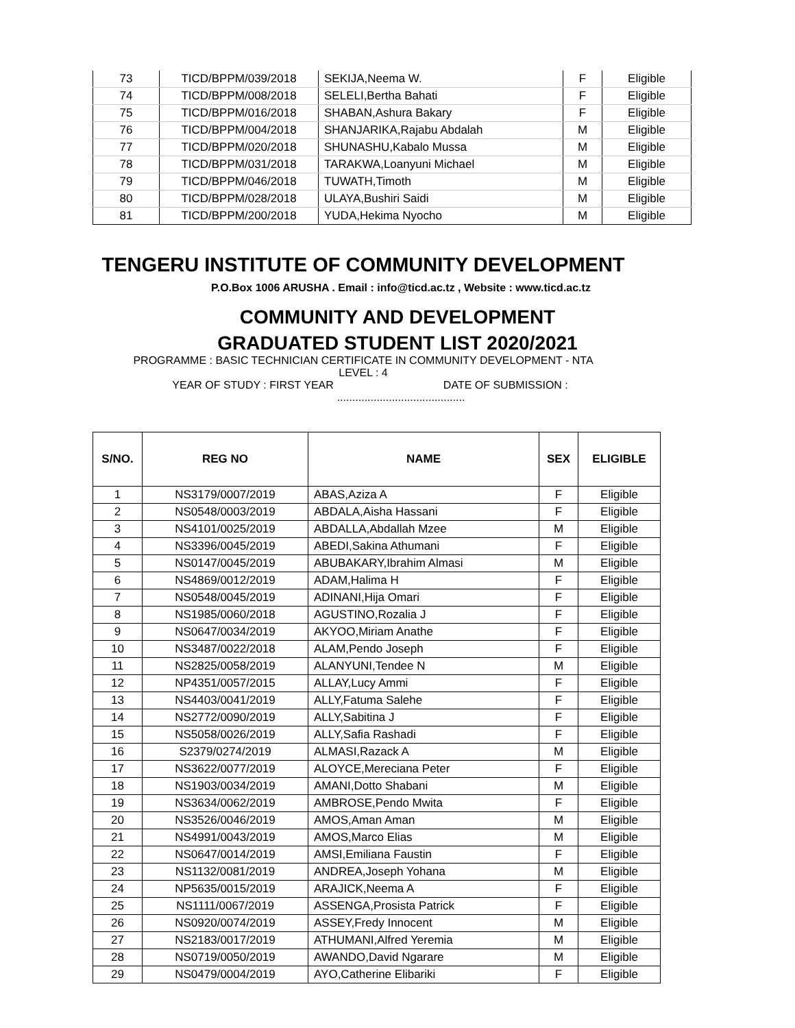| 73 | TICD/BPPM/039/2018 | SEKIJA,Neema W. | F | Eligible |
| 74 | TICD/BPPM/008/2018 | SELELI,Bertha Bahati | F | Eligible |
| 75 | TICD/BPPM/016/2018 | SHABAN,Ashura Bakary | F | Eligible |
| 76 | TICD/BPPM/004/2018 | SHANJARIKA,Rajabu Abdalah | M | Eligible |
| 77 | TICD/BPPM/020/2018 | SHUNASHU,Kabalo Mussa | M | Eligible |
| 78 | TICD/BPPM/031/2018 | TARAKWA,Loanyuni Michael | M | Eligible |
| 79 | TICD/BPPM/046/2018 | TUWATH,Timoth | M | Eligible |
| 80 | TICD/BPPM/028/2018 | ULAYA,Bushiri Saidi | M | Eligible |
| 81 | TICD/BPPM/200/2018 | YUDA,Hekima Nyocho | M | Eligible |
TENGERU INSTITUTE OF COMMUNITY DEVELOPMENT
P.O.Box 1006 ARUSHA . Email : info@ticd.ac.tz , Website : www.ticd.ac.tz
COMMUNITY AND DEVELOPMENT
GRADUATED STUDENT LIST 2020/2021
PROGRAMME : BASIC TECHNICIAN CERTIFICATE IN COMMUNITY DEVELOPMENT - NTA
LEVEL : 4
YEAR OF STUDY : FIRST YEAR DATE OF SUBMISSION :
..........................................
| S/NO. | REG NO | NAME | SEX | ELIGIBLE |
| --- | --- | --- | --- | --- |
| 1 | NS3179/0007/2019 | ABAS,Aziza A | F | Eligible |
| 2 | NS0548/0003/2019 | ABDALA,Aisha Hassani | F | Eligible |
| 3 | NS4101/0025/2019 | ABDALLA,Abdallah Mzee | M | Eligible |
| 4 | NS3396/0045/2019 | ABEDI,Sakina Athumani | F | Eligible |
| 5 | NS0147/0045/2019 | ABUBAKARY,Ibrahim Almasi | M | Eligible |
| 6 | NS4869/0012/2019 | ADAM,Halima H | F | Eligible |
| 7 | NS0548/0045/2019 | ADINANI,Hija Omari | F | Eligible |
| 8 | NS1985/0060/2018 | AGUSTINO,Rozalia J | F | Eligible |
| 9 | NS0647/0034/2019 | AKYOO,Miriam Anathe | F | Eligible |
| 10 | NS3487/0022/2018 | ALAM,Pendo Joseph | F | Eligible |
| 11 | NS2825/0058/2019 | ALANYUNI,Tendee N | M | Eligible |
| 12 | NP4351/0057/2015 | ALLAY,Lucy Ammi | F | Eligible |
| 13 | NS4403/0041/2019 | ALLY,Fatuma Salehe | F | Eligible |
| 14 | NS2772/0090/2019 | ALLY,Sabitina J | F | Eligible |
| 15 | NS5058/0026/2019 | ALLY,Safia Rashadi | F | Eligible |
| 16 | S2379/0274/2019 | ALMASI,Razack A | M | Eligible |
| 17 | NS3622/0077/2019 | ALOYCE,Mereciana Peter | F | Eligible |
| 18 | NS1903/0034/2019 | AMANI,Dotto Shabani | M | Eligible |
| 19 | NS3634/0062/2019 | AMBROSE,Pendo Mwita | F | Eligible |
| 20 | NS3526/0046/2019 | AMOS,Aman Aman | M | Eligible |
| 21 | NS4991/0043/2019 | AMOS,Marco Elias | M | Eligible |
| 22 | NS0647/0014/2019 | AMSI,Emiliana Faustin | F | Eligible |
| 23 | NS1132/0081/2019 | ANDREA,Joseph Yohana | M | Eligible |
| 24 | NP5635/0015/2019 | ARAJICK,Neema A | F | Eligible |
| 25 | NS1111/0067/2019 | ASSENGA,Prosista Patrick | F | Eligible |
| 26 | NS0920/0074/2019 | ASSEY,Fredy Innocent | M | Eligible |
| 27 | NS2183/0017/2019 | ATHUMANI,Alfred Yeremia | M | Eligible |
| 28 | NS0719/0050/2019 | AWANDO,David Ngarare | M | Eligible |
| 29 | NS0479/0004/2019 | AYO,Catherine Elibariki | F | Eligible |